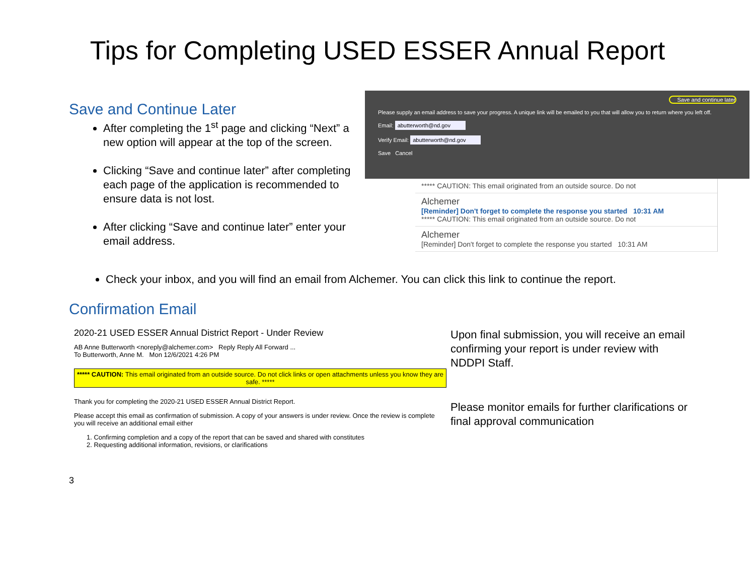Tips for Completing USED ESSER Annual Report
Save and Continue Later
After completing the 1<sup>st</sup> page and clicking “Next” a new option will appear at the top of the screen.
Clicking “Save and continue later” after completing each page of the application is recommended to ensure data is not lost.
After clicking “Save and continue later” enter your email address.
Save and continue later
Please supply an email address to save your progress. A unique link will be emailed to you that will allow you to return where you left off.
Email: abutterworth@nd.gov
Verify Email: abutterworth@nd.gov
Save Cancel
***** CAUTION: This email originated from an outside source. Do not
Alchemer
[Reminder] Don't forget to complete the response you started 10:31 AM
***** CAUTION: This email originated from an outside source. Do not
Alchemer
[Reminder] Don't forget to complete the response you started 10:31 AM
Check your inbox, and you will find an email from Alchemer. You can click this link to continue the report.
Confirmation Email
2020-21 USED ESSER Annual District Report - Under Review
AB Anne Butterworth <noreply@alchemer.com> Reply Reply All Forward ...
To Butterworth, Anne M. Mon 12/6/2021 4:26 PM
***** CAUTION: This email originated from an outside source. Do not click links or open attachments unless you know they are safe. *****
Thank you for completing the 2020-21 USED ESSER Annual District Report.
Please accept this email as confirmation of submission. A copy of your answers is under review. Once the review is complete you will receive an additional email either
1. Confirming completion and a copy of the report that can be saved and shared with constitutes
2. Requesting additional information, revisions, or clarifications
Upon final submission, you will receive an email confirming your report is under review with NDDPI Staff.
Please monitor emails for further clarifications or final approval communication
3